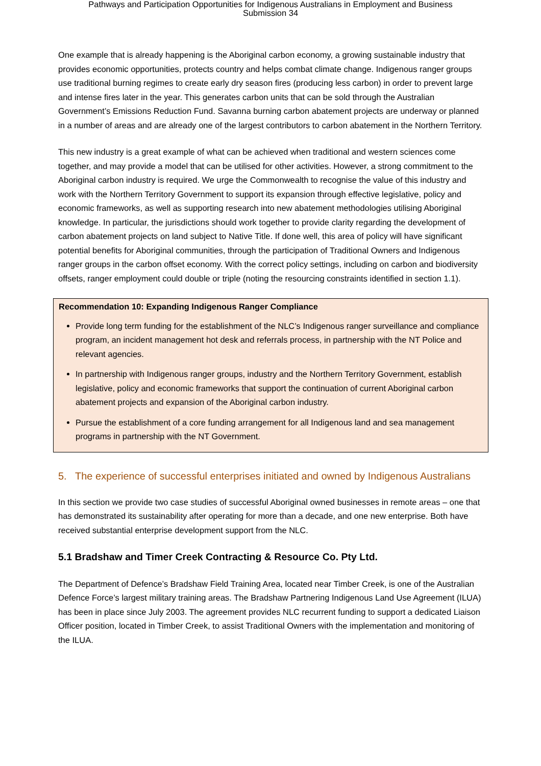Pathways and Participation Opportunities for Indigenous Australians in Employment and Business
Submission 34
One example that is already happening is the Aboriginal carbon economy, a growing sustainable industry that provides economic opportunities, protects country and helps combat climate change. Indigenous ranger groups use traditional burning regimes to create early dry season fires (producing less carbon) in order to prevent large and intense fires later in the year. This generates carbon units that can be sold through the Australian Government’s Emissions Reduction Fund. Savanna burning carbon abatement projects are underway or planned in a number of areas and are already one of the largest contributors to carbon abatement in the Northern Territory.
This new industry is a great example of what can be achieved when traditional and western sciences come together, and may provide a model that can be utilised for other activities. However, a strong commitment to the Aboriginal carbon industry is required. We urge the Commonwealth to recognise the value of this industry and work with the Northern Territory Government to support its expansion through effective legislative, policy and economic frameworks, as well as supporting research into new abatement methodologies utilising Aboriginal knowledge. In particular, the jurisdictions should work together to provide clarity regarding the development of carbon abatement projects on land subject to Native Title. If done well, this area of policy will have significant potential benefits for Aboriginal communities, through the participation of Traditional Owners and Indigenous ranger groups in the carbon offset economy. With the correct policy settings, including on carbon and biodiversity offsets, ranger employment could double or triple (noting the resourcing constraints identified in section 1.1).
Recommendation 10: Expanding Indigenous Ranger Compliance
Provide long term funding for the establishment of the NLC’s Indigenous ranger surveillance and compliance program, an incident management hot desk and referrals process, in partnership with the NT Police and relevant agencies.
In partnership with Indigenous ranger groups, industry and the Northern Territory Government, establish legislative, policy and economic frameworks that support the continuation of current Aboriginal carbon abatement projects and expansion of the Aboriginal carbon industry.
Pursue the establishment of a core funding arrangement for all Indigenous land and sea management programs in partnership with the NT Government.
5. The experience of successful enterprises initiated and owned by Indigenous Australians
In this section we provide two case studies of successful Aboriginal owned businesses in remote areas – one that has demonstrated its sustainability after operating for more than a decade, and one new enterprise. Both have received substantial enterprise development support from the NLC.
5.1 Bradshaw and Timer Creek Contracting & Resource Co. Pty Ltd.
The Department of Defence’s Bradshaw Field Training Area, located near Timber Creek, is one of the Australian Defence Force’s largest military training areas. The Bradshaw Partnering Indigenous Land Use Agreement (ILUA) has been in place since July 2003. The agreement provides NLC recurrent funding to support a dedicated Liaison Officer position, located in Timber Creek, to assist Traditional Owners with the implementation and monitoring of the ILUA.